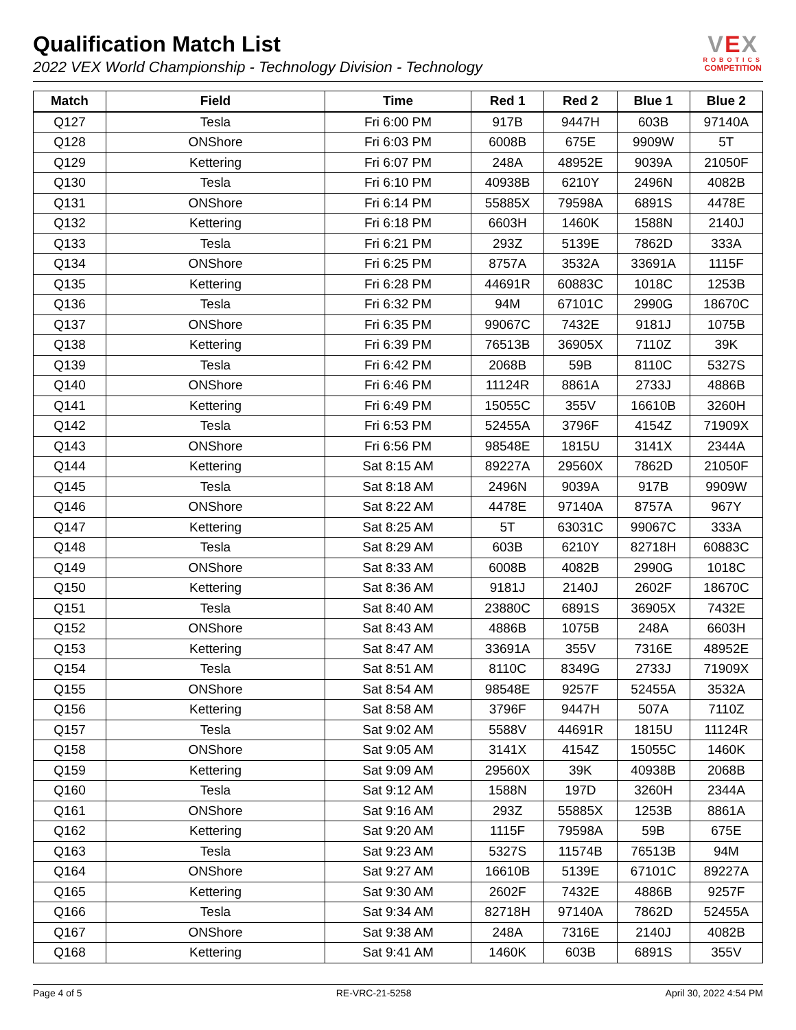Qualification Match List
2022 VEX World Championship - Technology Division - Technology
VEX
ROBOTICS
COMPETITION
| Match | Field | Time | Red 1 | Red 2 | Blue 1 | Blue 2 |
| --- | --- | --- | --- | --- | --- | --- |
| Q127 | Tesla | Fri 6:00 PM | 917B | 9447H | 603B | 97140A |
| Q128 | ONShore | Fri 6:03 PM | 6008B | 675E | 9909W | 5T |
| Q129 | Kettering | Fri 6:07 PM | 248A | 48952E | 9039A | 21050F |
| Q130 | Tesla | Fri 6:10 PM | 40938B | 6210Y | 2496N | 4082B |
| Q131 | ONShore | Fri 6:14 PM | 55885X | 79598A | 6891S | 4478E |
| Q132 | Kettering | Fri 6:18 PM | 6603H | 1460K | 1588N | 2140J |
| Q133 | Tesla | Fri 6:21 PM | 293Z | 5139E | 7862D | 333A |
| Q134 | ONShore | Fri 6:25 PM | 8757A | 3532A | 33691A | 1115F |
| Q135 | Kettering | Fri 6:28 PM | 44691R | 60883C | 1018C | 1253B |
| Q136 | Tesla | Fri 6:32 PM | 94M | 67101C | 2990G | 18670C |
| Q137 | ONShore | Fri 6:35 PM | 99067C | 7432E | 9181J | 1075B |
| Q138 | Kettering | Fri 6:39 PM | 76513B | 36905X | 7110Z | 39K |
| Q139 | Tesla | Fri 6:42 PM | 2068B | 59B | 8110C | 5327S |
| Q140 | ONShore | Fri 6:46 PM | 11124R | 8861A | 2733J | 4886B |
| Q141 | Kettering | Fri 6:49 PM | 15055C | 355V | 16610B | 3260H |
| Q142 | Tesla | Fri 6:53 PM | 52455A | 3796F | 4154Z | 71909X |
| Q143 | ONShore | Fri 6:56 PM | 98548E | 1815U | 3141X | 2344A |
| Q144 | Kettering | Sat 8:15 AM | 89227A | 29560X | 7862D | 21050F |
| Q145 | Tesla | Sat 8:18 AM | 2496N | 9039A | 917B | 9909W |
| Q146 | ONShore | Sat 8:22 AM | 4478E | 97140A | 8757A | 967Y |
| Q147 | Kettering | Sat 8:25 AM | 5T | 63031C | 99067C | 333A |
| Q148 | Tesla | Sat 8:29 AM | 603B | 6210Y | 82718H | 60883C |
| Q149 | ONShore | Sat 8:33 AM | 6008B | 4082B | 2990G | 1018C |
| Q150 | Kettering | Sat 8:36 AM | 9181J | 2140J | 2602F | 18670C |
| Q151 | Tesla | Sat 8:40 AM | 23880C | 6891S | 36905X | 7432E |
| Q152 | ONShore | Sat 8:43 AM | 4886B | 1075B | 248A | 6603H |
| Q153 | Kettering | Sat 8:47 AM | 33691A | 355V | 7316E | 48952E |
| Q154 | Tesla | Sat 8:51 AM | 8110C | 8349G | 2733J | 71909X |
| Q155 | ONShore | Sat 8:54 AM | 98548E | 9257F | 52455A | 3532A |
| Q156 | Kettering | Sat 8:58 AM | 3796F | 9447H | 507A | 7110Z |
| Q157 | Tesla | Sat 9:02 AM | 5588V | 44691R | 1815U | 11124R |
| Q158 | ONShore | Sat 9:05 AM | 3141X | 4154Z | 15055C | 1460K |
| Q159 | Kettering | Sat 9:09 AM | 29560X | 39K | 40938B | 2068B |
| Q160 | Tesla | Sat 9:12 AM | 1588N | 197D | 3260H | 2344A |
| Q161 | ONShore | Sat 9:16 AM | 293Z | 55885X | 1253B | 8861A |
| Q162 | Kettering | Sat 9:20 AM | 1115F | 79598A | 59B | 675E |
| Q163 | Tesla | Sat 9:23 AM | 5327S | 11574B | 76513B | 94M |
| Q164 | ONShore | Sat 9:27 AM | 16610B | 5139E | 67101C | 89227A |
| Q165 | Kettering | Sat 9:30 AM | 2602F | 7432E | 4886B | 9257F |
| Q166 | Tesla | Sat 9:34 AM | 82718H | 97140A | 7862D | 52455A |
| Q167 | ONShore | Sat 9:38 AM | 248A | 7316E | 2140J | 4082B |
| Q168 | Kettering | Sat 9:41 AM | 1460K | 603B | 6891S | 355V |
Page 4 of 5 RE-VRC-21-5258 April 30, 2022 4:54 PM